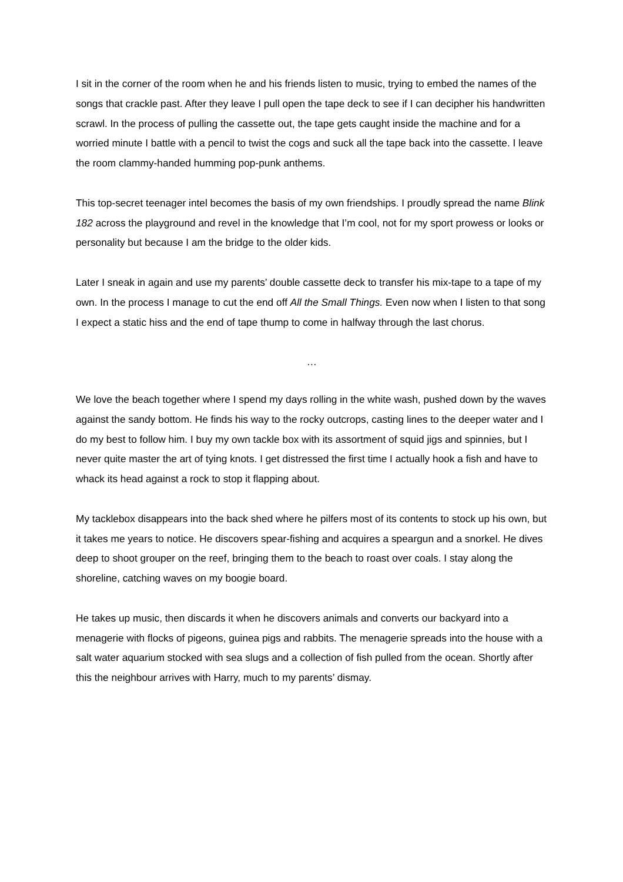I sit in the corner of the room when he and his friends listen to music, trying to embed the names of the songs that crackle past. After they leave I pull open the tape deck to see if I can decipher his handwritten scrawl. In the process of pulling the cassette out, the tape gets caught inside the machine and for a worried minute I battle with a pencil to twist the cogs and suck all the tape back into the cassette. I leave the room clammy-handed humming pop-punk anthems.
This top-secret teenager intel becomes the basis of my own friendships. I proudly spread the name Blink 182 across the playground and revel in the knowledge that I’m cool, not for my sport prowess or looks or personality but because I am the bridge to the older kids.
Later I sneak in again and use my parents’ double cassette deck to transfer his mix-tape to a tape of my own. In the process I manage to cut the end off All the Small Things. Even now when I listen to that song I expect a static hiss and the end of tape thump to come in halfway through the last chorus.
…
We love the beach together where I spend my days rolling in the white wash, pushed down by the waves against the sandy bottom. He finds his way to the rocky outcrops, casting lines to the deeper water and I do my best to follow him. I buy my own tackle box with its assortment of squid jigs and spinnies, but I never quite master the art of tying knots. I get distressed the first time I actually hook a fish and have to whack its head against a rock to stop it flapping about.
My tacklebox disappears into the back shed where he pilfers most of its contents to stock up his own, but it takes me years to notice. He discovers spear-fishing and acquires a speargun and a snorkel. He dives deep to shoot grouper on the reef, bringing them to the beach to roast over coals. I stay along the shoreline, catching waves on my boogie board.
He takes up music, then discards it when he discovers animals and converts our backyard into a menagerie with flocks of pigeons, guinea pigs and rabbits. The menagerie spreads into the house with a salt water aquarium stocked with sea slugs and a collection of fish pulled from the ocean. Shortly after this the neighbour arrives with Harry, much to my parents’ dismay.